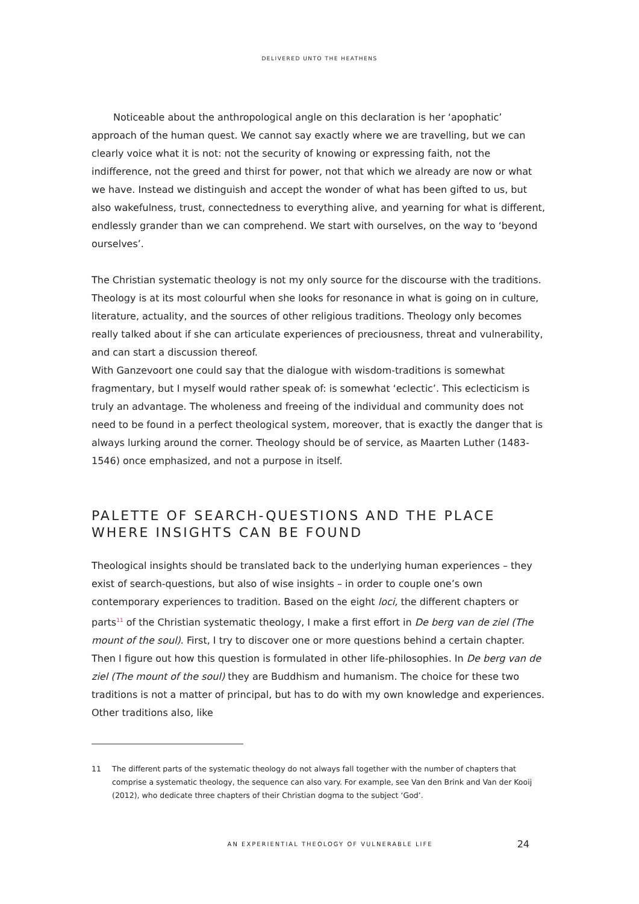DELIVERED UNTO THE HEATHENS
Noticeable about the anthropological angle on this declaration is her ‘apophatic’ approach of the human quest. We cannot say exactly where we are travelling, but we can clearly voice what it is not: not the security of knowing or expressing faith, not the indifference, not the greed and thirst for power, not that which we already are now or what we have. Instead we distinguish and accept the wonder of what has been gifted to us, but also wakefulness, trust, connectedness to everything alive, and yearning for what is different, endlessly grander than we can comprehend. We start with ourselves, on the way to ‘beyond ourselves’.
The Christian systematic theology is not my only source for the discourse with the traditions. Theology is at its most colourful when she looks for resonance in what is going on in culture, literature, actuality, and the sources of other religious traditions. Theology only becomes really talked about if she can articulate experiences of preciousness, threat and vulnerability, and can start a discussion thereof.
With Ganzevoort one could say that the dialogue with wisdom-traditions is somewhat fragmentary, but I myself would rather speak of: is somewhat ‘eclectic’. This eclecticism is truly an advantage. The wholeness and freeing of the individual and community does not need to be found in a perfect theological system, moreover, that is exactly the danger that is always lurking around the corner. Theology should be of service, as Maarten Luther (1483-1546) once emphasized, and not a purpose in itself.
PALETTE OF SEARCH-QUESTIONS AND THE PLACE WHERE INSIGHTS CAN BE FOUND
Theological insights should be translated back to the underlying human experiences – they exist of search-questions, but also of wise insights – in order to couple one’s own contemporary experiences to tradition. Based on the eight loci, the different chapters or parts<sup>11</sup> of the Christian systematic theology, I make a first effort in De berg van de ziel (The mount of the soul). First, I try to discover one or more questions behind a certain chapter. Then I figure out how this question is formulated in other life-philosophies. In De berg van de ziel (The mount of the soul) they are Buddhism and humanism. The choice for these two traditions is not a matter of principal, but has to do with my own knowledge and experiences. Other traditions also, like
11 The different parts of the systematic theology do not always fall together with the number of chapters that comprise a systematic theology, the sequence can also vary. For example, see Van den Brink and Van der Kooij (2012), who dedicate three chapters of their Christian dogma to the subject ‘God’.
AN EXPERIENTIAL THEOLOGY OF VULNERABLE LIFE 24